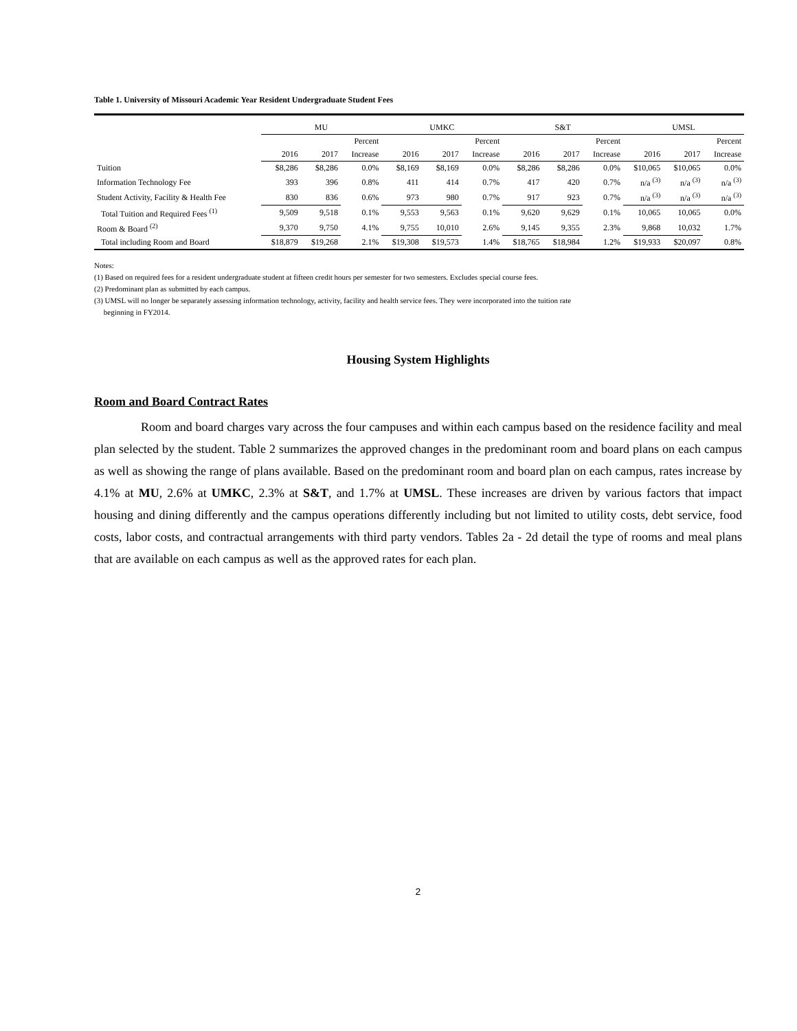Table 1. University of Missouri Academic Year Resident Undergraduate Student Fees
| | MU | | | UMKC | | | S&T | | | UMSL | | |
| --- | --- | --- | --- | --- | --- | --- | --- | --- | --- | --- | --- | --- |
| | | | Percent | | | Percent | | | Percent | | | Percent |
| | 2016 | 2017 | Increase | 2016 | 2017 | Increase | 2016 | 2017 | Increase | 2016 | 2017 | Increase |
| Tuition | $8,286 | $8,286 | 0.0% | $8,169 | $8,169 | 0.0% | $8,286 | $8,286 | 0.0% | $10,065 | $10,065 | 0.0% |
| Information Technology Fee | 393 | 396 | 0.8% | 411 | 414 | 0.7% | 417 | 420 | 0.7% | n/a <sup>(3)</sup> | n/a <sup>(3)</sup> | n/a <sup>(3)</sup> |
| Student Activity, Facility & Health Fee | 830 | 836 | 0.6% | 973 | 980 | 0.7% | 917 | 923 | 0.7% | n/a <sup>(3)</sup> | n/a <sup>(3)</sup> | n/a <sup>(3)</sup> |
| Total Tuition and Required Fees <sup>(1)</sup> | 9,509 | 9,518 | 0.1% | 9,553 | 9,563 | 0.1% | 9,620 | 9,629 | 0.1% | 10,065 | 10,065 | 0.0% |
| Room & Board <sup>(2)</sup> | 9,370 | 9,750 | 4.1% | 9,755 | 10,010 | 2.6% | 9,145 | 9,355 | 2.3% | 9,868 | 10,032 | 1.7% |
| Total including Room and Board | $18,879 | $19,268 | 2.1% | $19,308 | $19,573 | 1.4% | $18,765 | $18,984 | 1.2% | $19,933 | $20,097 | 0.8% |
Notes:
(1) Based on required fees for a resident undergraduate student at fifteen credit hours per semester for two semesters. Excludes special course fees.
(2) Predominant plan as submitted by each campus.
(3) UMSL will no longer be separately assessing information technology, activity, facility and health service fees. They were incorporated into the tuition rate
beginning in FY2014.
Housing System Highlights
Room and Board Contract Rates
Room and board charges vary across the four campuses and within each campus based on the residence facility and meal plan selected by the student. Table 2 summarizes the approved changes in the predominant room and board plans on each campus as well as showing the range of plans available. Based on the predominant room and board plan on each campus, rates increase by 4.1% at MU, 2.6% at UMKC, 2.3% at S&T, and 1.7% at UMSL. These increases are driven by various factors that impact housing and dining differently and the campus operations differently including but not limited to utility costs, debt service, food costs, labor costs, and contractual arrangements with third party vendors. Tables 2a - 2d detail the type of rooms and meal plans that are available on each campus as well as the approved rates for each plan.
2